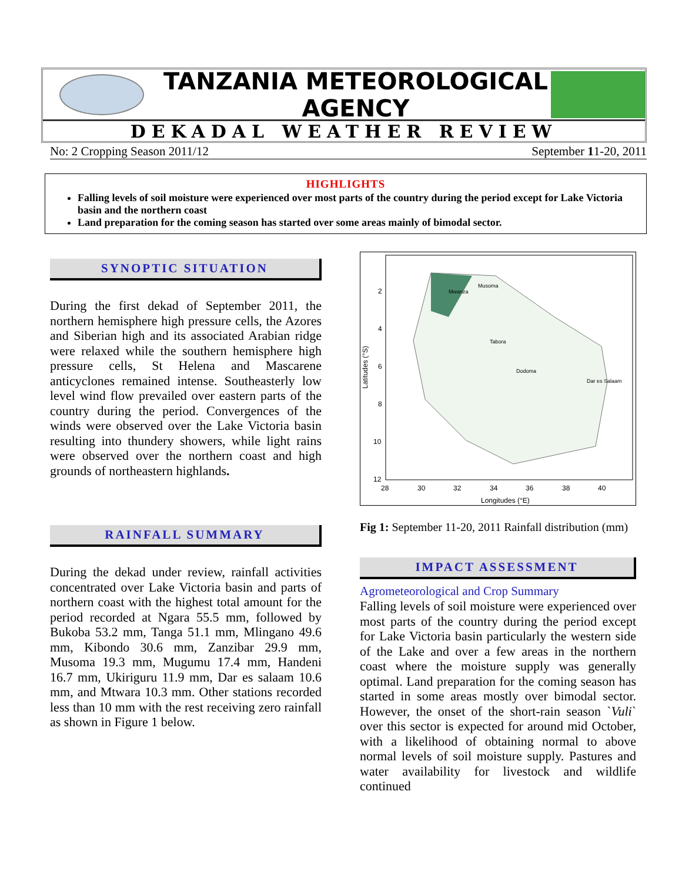TANZANIA METEOROLOGICAL AGENCY
DEKADAL WEATHER REVIEW
No: 2 Cropping Season 2011/12 September 11-20, 2011
HIGHLIGHTS
Falling levels of soil moisture were experienced over most parts of the country during the period except for Lake Victoria basin and the northern coast
Land preparation for the coming season has started over some areas mainly of bimodal sector.
SYNOPTIC SITUATION
During the first dekad of September 2011, the northern hemisphere high pressure cells, the Azores and Siberian high and its associated Arabian ridge were relaxed while the southern hemisphere high pressure cells, St Helena and Mascarene anticyclones remained intense. Southeasterly low level wind flow prevailed over eastern parts of the country during the period. Convergences of the winds were observed over the Lake Victoria basin resulting into thundery showers, while light rains were observed over the northern coast and high grounds of northeastern highlands.
RAINFALL SUMMARY
During the dekad under review, rainfall activities concentrated over Lake Victoria basin and parts of northern coast with the highest total amount for the period recorded at Ngara 55.5 mm, followed by Bukoba 53.2 mm, Tanga 51.1 mm, Mlingano 49.6 mm, Kibondo 30.6 mm, Zanzibar 29.9 mm, Musoma 19.3 mm, Mugumu 17.4 mm, Handeni 16.7 mm, Ukiriguru 11.9 mm, Dar es salaam 10.6 mm, and Mtwara 10.3 mm. Other stations recorded less than 10 mm with the rest receiving zero rainfall as shown in Figure 1 below.
Latitudes (°S)
2
4
6
8
10
12
28
30
32
34
36
38
40
Longitudes (°E)
Mwanza
Musoma
Tabora
Dodoma
Dar es Salaam
Fig 1: September 11-20, 2011 Rainfall distribution (mm)
IMPACT ASSESSMENT
Agrometeorological and Crop Summary
Falling levels of soil moisture were experienced over most parts of the country during the period except for Lake Victoria basin particularly the western side of the Lake and over a few areas in the northern coast where the moisture supply was generally optimal. Land preparation for the coming season has started in some areas mostly over bimodal sector. However, the onset of the short-rain season `Vuli` over this sector is expected for around mid October, with a likelihood of obtaining normal to above normal levels of soil moisture supply. Pastures and water availability for livestock and wildlife continued